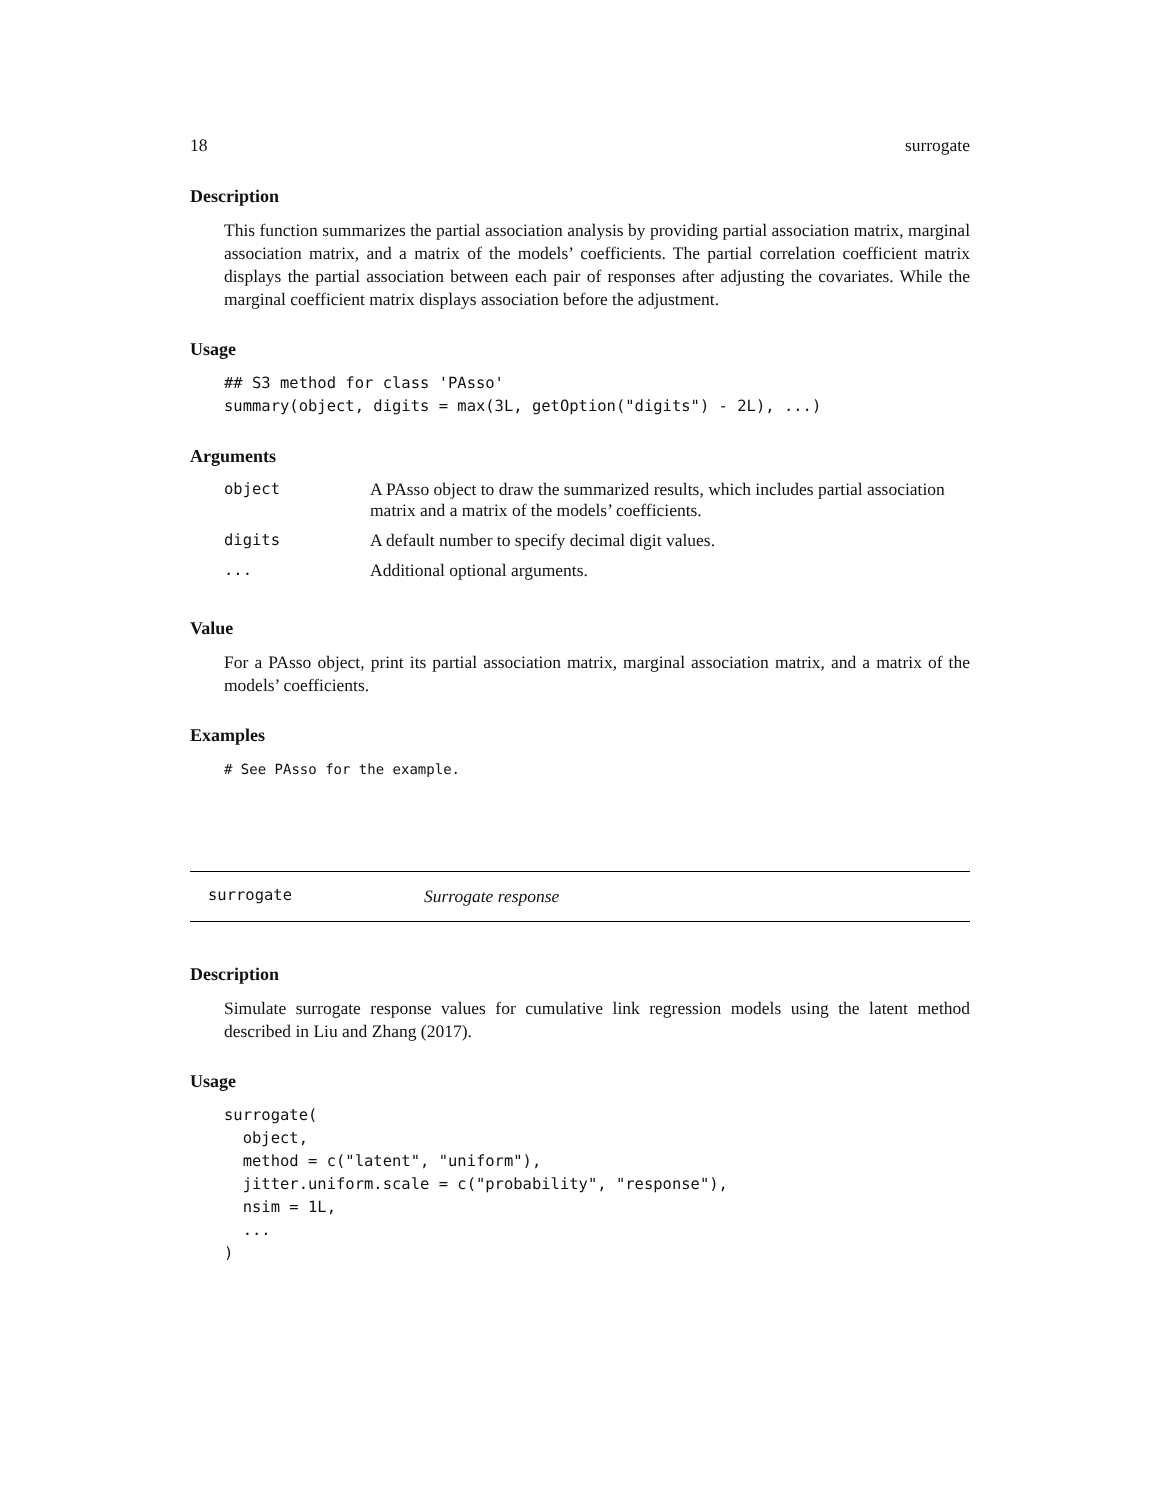18 surrogate
Description
This function summarizes the partial association analysis by providing partial association matrix, marginal association matrix, and a matrix of the models’ coefficients. The partial correlation coefficient matrix displays the partial association between each pair of responses after adjusting the covariates. While the marginal coefficient matrix displays association before the adjustment.
Usage
## S3 method for class 'PAsso'
summary(object, digits = max(3L, getOption("digits") - 2L), ...)
Arguments
| object | A PAsso object to draw the summarized results, which includes partial association matrix and a matrix of the models’ coefficients. |
| digits | A default number to specify decimal digit values. |
| ... | Additional optional arguments. |
Value
For a PAsso object, print its partial association matrix, marginal association matrix, and a matrix of the models’ coefficients.
Examples
# See PAsso for the example.
surrogate Surrogate response
Description
Simulate surrogate response values for cumulative link regression models using the latent method described in Liu and Zhang (2017).
Usage
surrogate(
  object,
  method = c("latent", "uniform"),
  jitter.uniform.scale = c("probability", "response"),
  nsim = 1L,
  ...
)